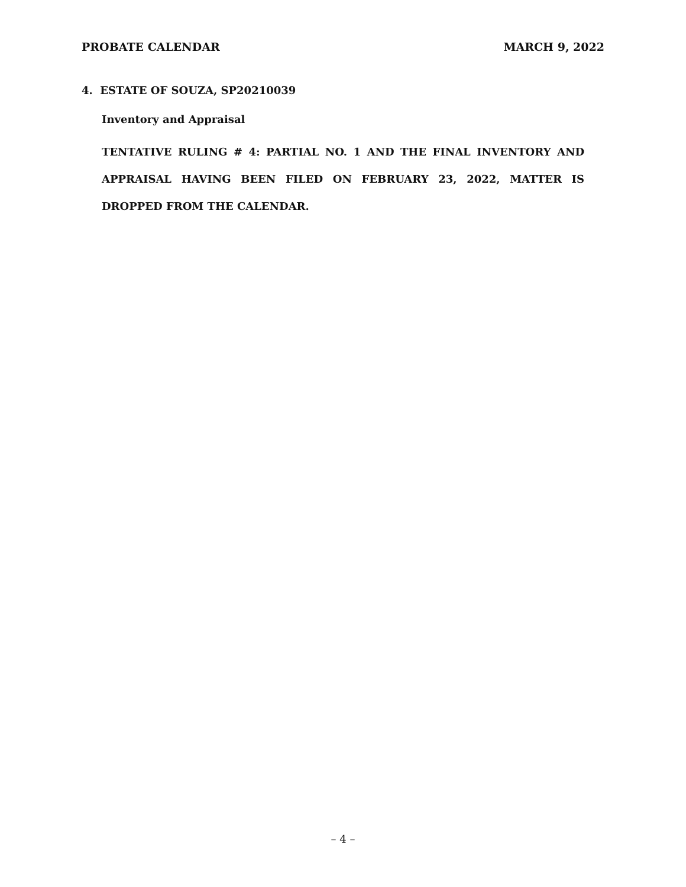PROBATE CALENDAR MARCH 9, 2022
4. ESTATE OF SOUZA, SP20210039
Inventory and Appraisal
TENTATIVE RULING # 4: PARTIAL NO. 1 AND THE FINAL INVENTORY AND APPRAISAL HAVING BEEN FILED ON FEBRUARY 23, 2022, MATTER IS DROPPED FROM THE CALENDAR.
– 4 –